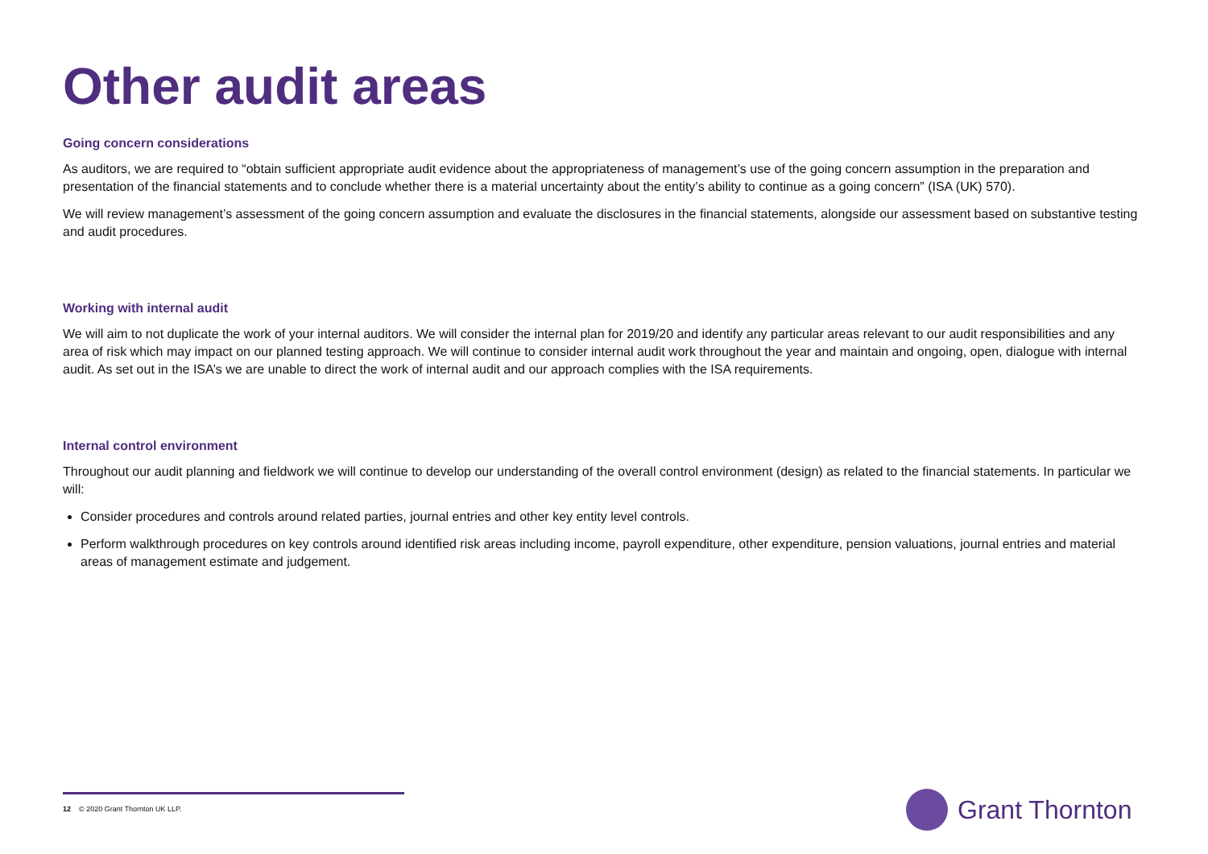Other audit areas
Going concern considerations
As auditors, we are required to “obtain sufficient appropriate audit evidence about the appropriateness of management’s use of the going concern assumption in the preparation and presentation of the financial statements and to conclude whether there is a material uncertainty about the entity’s ability to continue as a going concern” (ISA (UK) 570).
We will review management’s assessment of the going concern assumption and evaluate the disclosures in the financial statements, alongside our assessment based on substantive testing and audit procedures.
Working with internal audit
We will aim to not duplicate the work of your internal auditors. We will consider the internal plan for 2019/20 and identify any particular areas relevant to our audit responsibilities and any area of risk which may impact on our planned testing approach. We will continue to consider internal audit work throughout the year and maintain and ongoing, open, dialogue with internal audit. As set out in the ISA’s we are unable to direct the work of internal audit and our approach complies with the ISA requirements.
Internal control environment
Throughout our audit planning and fieldwork we will continue to develop our understanding of the overall control environment (design) as related to the financial statements. In particular we will:
Consider procedures and controls around related parties, journal entries and other key entity level controls.
Perform walkthrough procedures on key controls around identified risk areas including income, payroll expenditure, other expenditure, pension valuations, journal entries and material areas of management estimate and judgement.
12 © 2020 Grant Thornton UK LLP.
Grant Thornton